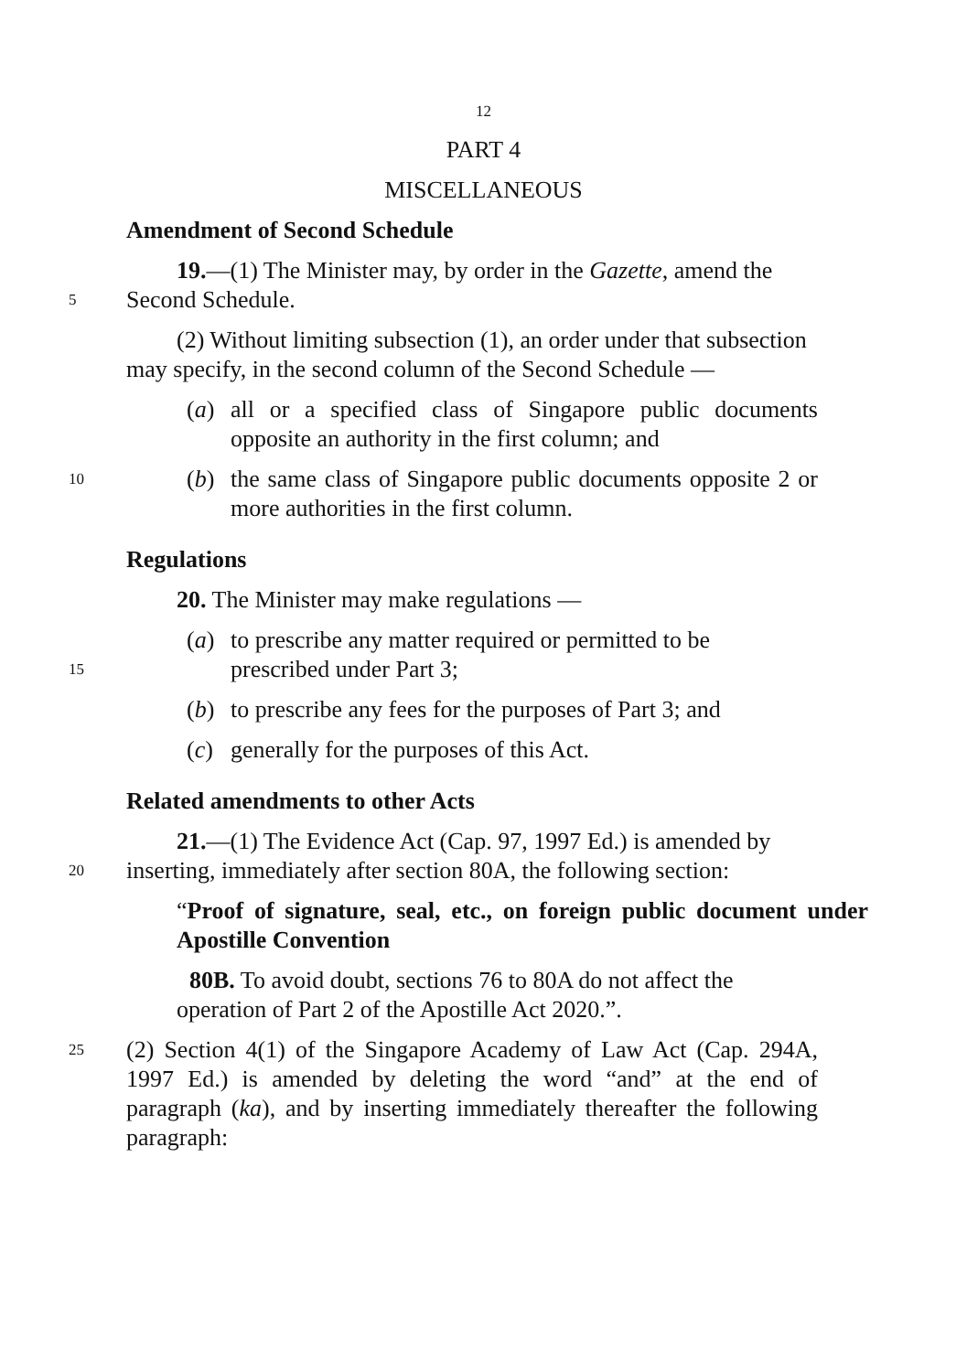12
PART 4
MISCELLANEOUS
Amendment of Second Schedule
19.—(1) The Minister may, by order in the Gazette, amend the
5
Second Schedule.
(2) Without limiting subsection (1), an order under that subsection
may specify, in the second column of the Second Schedule —
(a) all or a specified class of Singapore public documents opposite an authority in the first column; and
10
(b) the same class of Singapore public documents opposite 2 or more authorities in the first column.
Regulations
20. The Minister may make regulations —
(a) to prescribe any matter required or permitted to be
15
prescribed under Part 3;
(b) to prescribe any fees for the purposes of Part 3; and
(c) generally for the purposes of this Act.
Related amendments to other Acts
21.—(1) The Evidence Act (Cap. 97, 1997 Ed.) is amended by
20
inserting, immediately after section 80A, the following section:
“Proof of signature, seal, etc., on foreign public document under Apostille Convention
80B. To avoid doubt, sections 76 to 80A do not affect the
operation of Part 2 of the Apostille Act 2020.”.
25
(2) Section 4(1) of the Singapore Academy of Law Act (Cap. 294A, 1997 Ed.) is amended by deleting the word “and” at the end of paragraph (ka), and by inserting immediately thereafter the following paragraph: